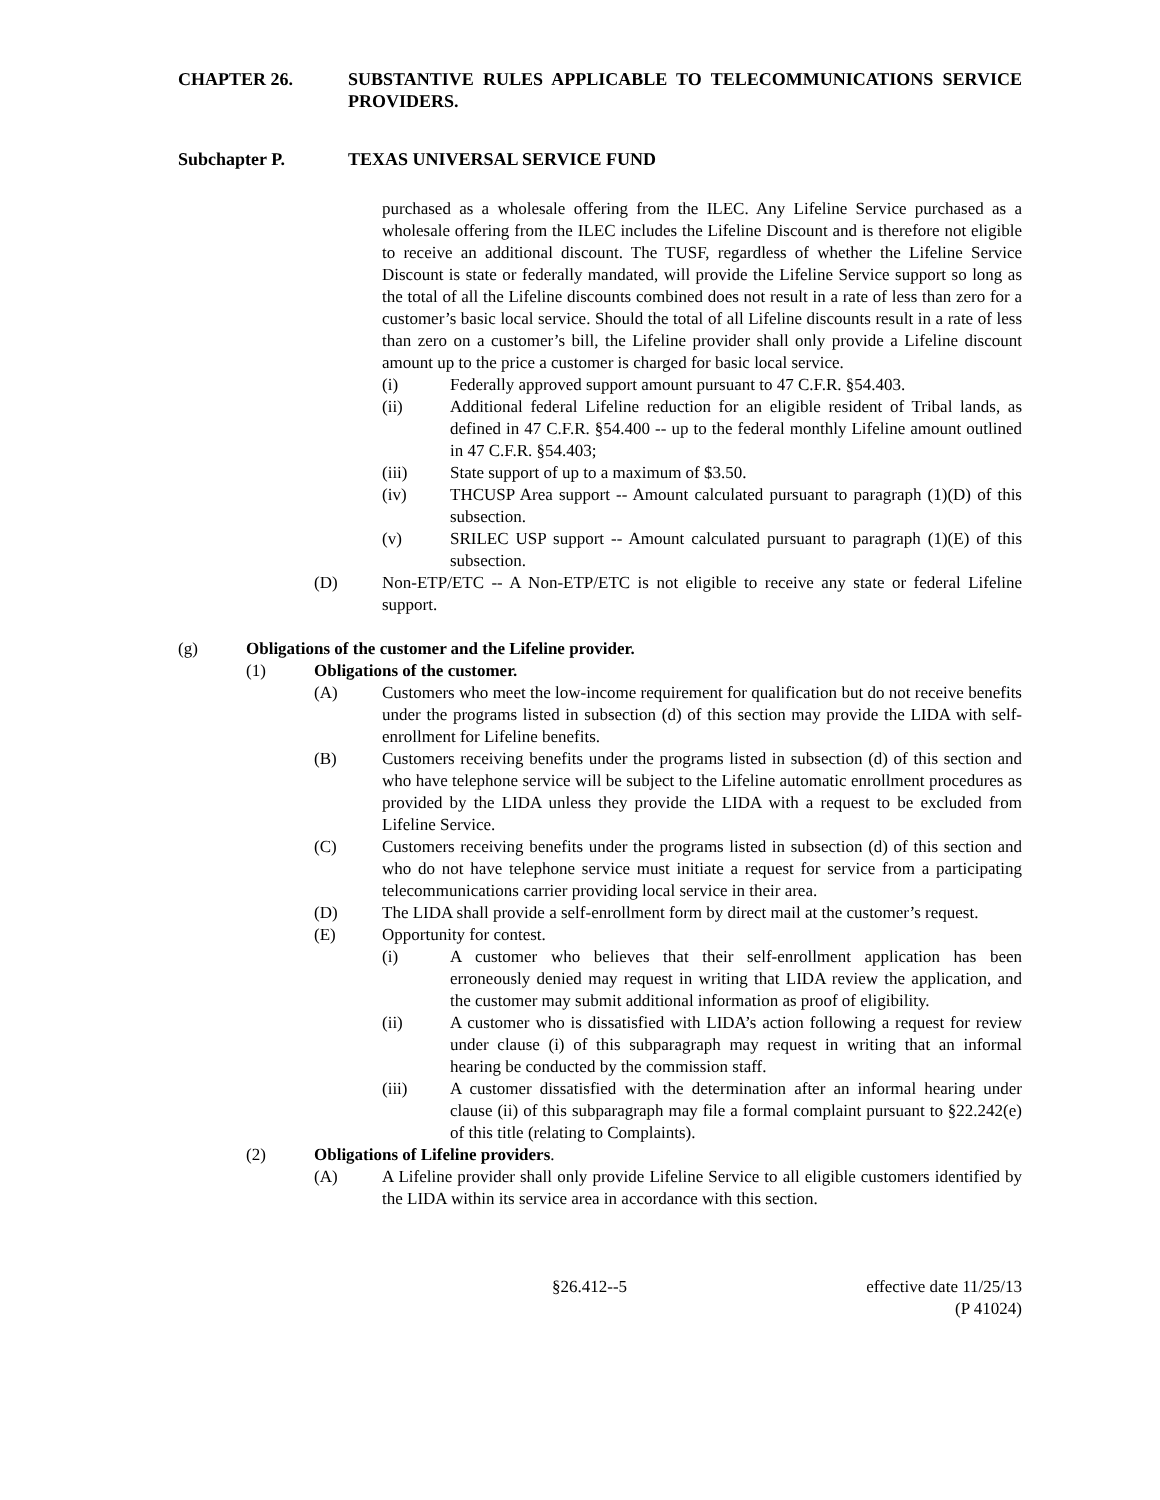CHAPTER 26. SUBSTANTIVE RULES APPLICABLE TO TELECOMMUNICATIONS SERVICE PROVIDERS.
Subchapter P. TEXAS UNIVERSAL SERVICE FUND
purchased as a wholesale offering from the ILEC. Any Lifeline Service purchased as a wholesale offering from the ILEC includes the Lifeline Discount and is therefore not eligible to receive an additional discount. The TUSF, regardless of whether the Lifeline Service Discount is state or federally mandated, will provide the Lifeline Service support so long as the total of all the Lifeline discounts combined does not result in a rate of less than zero for a customer’s basic local service. Should the total of all Lifeline discounts result in a rate of less than zero on a customer’s bill, the Lifeline provider shall only provide a Lifeline discount amount up to the price a customer is charged for basic local service.
(i) Federally approved support amount pursuant to 47 C.F.R. §54.403.
(ii) Additional federal Lifeline reduction for an eligible resident of Tribal lands, as defined in 47 C.F.R. §54.400 -- up to the federal monthly Lifeline amount outlined in 47 C.F.R. §54.403;
(iii) State support of up to a maximum of $3.50.
(iv) THCUSP Area support -- Amount calculated pursuant to paragraph (1)(D) of this subsection.
(v) SRILEC USP support -- Amount calculated pursuant to paragraph (1)(E) of this subsection.
(D) Non-ETP/ETC -- A Non-ETP/ETC is not eligible to receive any state or federal Lifeline support.
(g) Obligations of the customer and the Lifeline provider.
(1) Obligations of the customer.
(A) Customers who meet the low-income requirement for qualification but do not receive benefits under the programs listed in subsection (d) of this section may provide the LIDA with self-enrollment for Lifeline benefits.
(B) Customers receiving benefits under the programs listed in subsection (d) of this section and who have telephone service will be subject to the Lifeline automatic enrollment procedures as provided by the LIDA unless they provide the LIDA with a request to be excluded from Lifeline Service.
(C) Customers receiving benefits under the programs listed in subsection (d) of this section and who do not have telephone service must initiate a request for service from a participating telecommunications carrier providing local service in their area.
(D) The LIDA shall provide a self-enrollment form by direct mail at the customer’s request.
(E) Opportunity for contest.
(i) A customer who believes that their self-enrollment application has been erroneously denied may request in writing that LIDA review the application, and the customer may submit additional information as proof of eligibility.
(ii) A customer who is dissatisfied with LIDA’s action following a request for review under clause (i) of this subparagraph may request in writing that an informal hearing be conducted by the commission staff.
(iii) A customer dissatisfied with the determination after an informal hearing under clause (ii) of this subparagraph may file a formal complaint pursuant to §22.242(e) of this title (relating to Complaints).
(2) Obligations of Lifeline providers.
(A) A Lifeline provider shall only provide Lifeline Service to all eligible customers identified by the LIDA within its service area in accordance with this section.
§26.412--5 effective date 11/25/13
(P 41024)